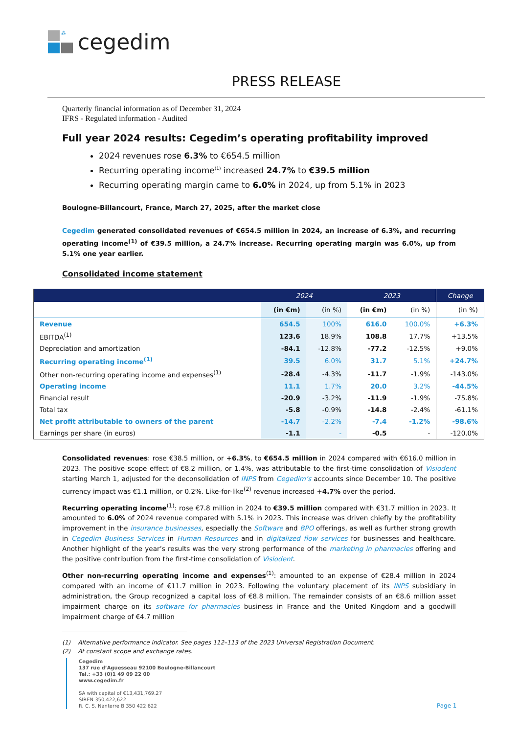⁂
cegedim
PRESS RELEASE
Quarterly financial information as of December 31, 2024
IFRS - Regulated information - Audited
Full year 2024 results: Cegedim’s operating profitability improved
2024 revenues rose 6.3% to €654.5 million
Recurring operating income<sup>(1)</sup> increased 24.7% to €39.5 million
Recurring operating margin came to 6.0% in 2024, up from 5.1% in 2023
Boulogne-Billancourt, France, March 27, 2025, after the market close
Cegedim generated consolidated revenues of €654.5 million in 2024, an increase of 6.3%, and recurring operating income<sup>(1)</sup> of €39.5 million, a 24.7% increase. Recurring operating margin was 6.0%, up from 5.1% one year earlier.
Consolidated income statement
| | 2024 | | 2023 | | Change |
| --- | --- | --- | --- | --- | --- |
| | (in €m) | (in %) | (in €m) | (in %) | (in %) |
| Revenue | 654.5 | 100% | 616.0 | 100.0% | +6.3% |
| EBITDA<sup>(1)</sup> | 123.6 | 18.9% | 108.8 | 17.7% | +13.5% |
| Depreciation and amortization | -84.1 | -12.8% | -77.2 | -12.5% | +9.0% |
| Recurring operating income<sup>(1)</sup> | 39.5 | 6.0% | 31.7 | 5.1% | +24.7% |
| Other non-recurring operating income and expenses<sup>(1)</sup> | -28.4 | -4.3% | -11.7 | -1.9% | -143.0% |
| Operating income | 11.1 | 1.7% | 20.0 | 3.2% | -44.5% |
| Financial result | -20.9 | -3.2% | -11.9 | -1.9% | -75.8% |
| Total tax | -5.8 | -0.9% | -14.8 | -2.4% | -61.1% |
| Net profit attributable to owners of the parent | -14.7 | -2.2% | -7.4 | -1.2% | -98.6% |
| Earnings per share (in euros) | -1.1 | - | -0.5 | - | -120.0% |
Consolidated revenues: rose €38.5 million, or +6.3%, to €654.5 million in 2024 compared with €616.0 million in 2023. The positive scope effect of €8.2 million, or 1.4%, was attributable to the first-time consolidation of Visiodent starting March 1, adjusted for the deconsolidation of INPS from Cegedim’s accounts since December 10. The positive currency impact was €1.1 million, or 0.2%. Like-for-like<sup>(2)</sup> revenue increased +4.7% over the period.
Recurring operating income<sup>(1)</sup>: rose €7.8 million in 2024 to €39.5 million compared with €31.7 million in 2023. It amounted to 6.0% of 2024 revenue compared with 5.1% in 2023. This increase was driven chiefly by the profitability improvement in the insurance businesses, especially the Software and BPO offerings, as well as further strong growth in Cegedim Business Services in Human Resources and in digitalized flow services for businesses and healthcare. Another highlight of the year’s results was the very strong performance of the marketing in pharmacies offering and the positive contribution from the first-time consolidation of Visiodent.
Other non-recurring operating income and expenses<sup>(1)</sup>: amounted to an expense of €28.4 million in 2024 compared with an income of €11.7 million in 2023. Following the voluntary placement of its INPS subsidiary in administration, the Group recognized a capital loss of €8.8 million. The remainder consists of an €8.6 million asset impairment charge on its software for pharmacies business in France and the United Kingdom and a goodwill impairment charge of €4.7 million
(1) Alternative performance indicator. See pages 112–113 of the 2023 Universal Registration Document.
(2) At constant scope and exchange rates.
Cegedim
137 rue d’Aguesseau 92100 Boulogne-Billancourt
Tel.: +33 (0)1 49 09 22 00
www.cegedim.fr
SA with capital of €13,431,769.27
SIREN 350,422,622
R. C. S. Nanterre B 350 422 622
Page 1